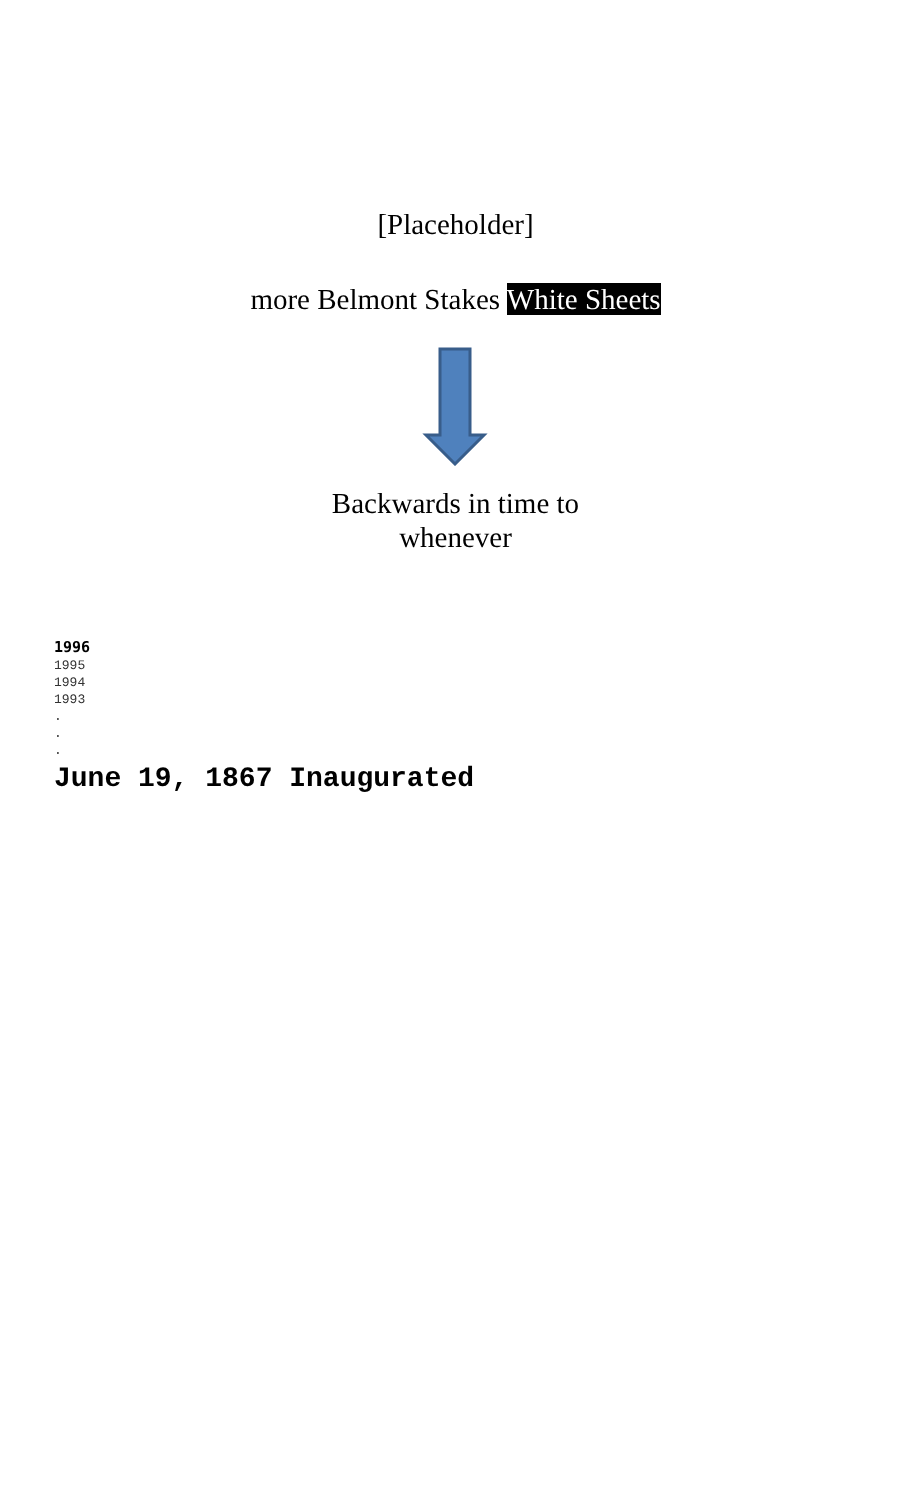[Placeholder]
more Belmont Stakes White Sheets
Backwards in time to
whenever
1996
1995
1994
1993
.
.
.
June 19, 1867 Inaugurated